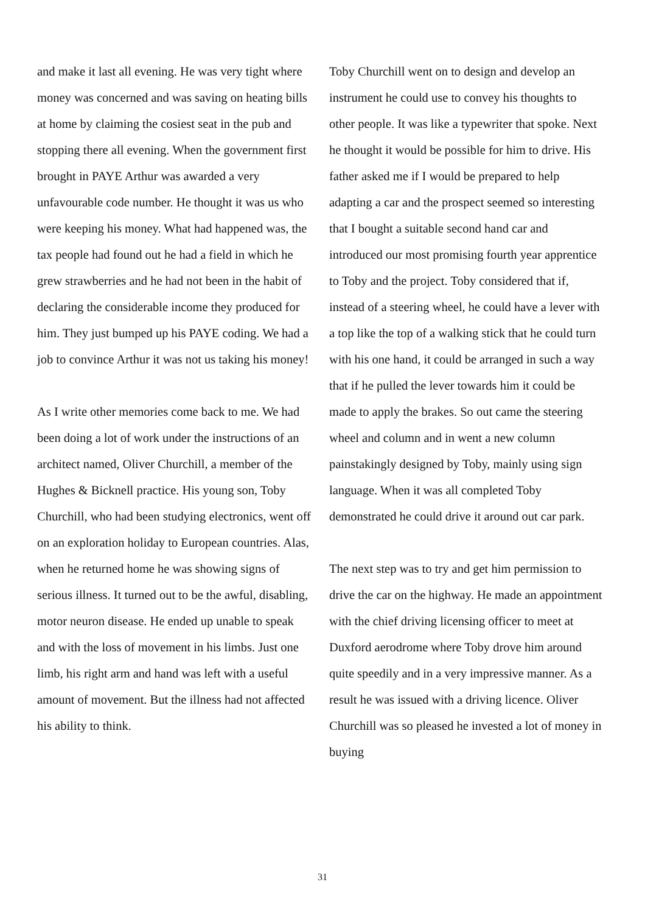and make it last all evening. He was very tight where money was concerned and was saving on heating bills at home by claiming the cosiest seat in the pub and stopping there all evening. When the government first brought in PAYE Arthur was awarded a very unfavourable code number. He thought it was us who were keeping his money. What had happened was, the tax people had found out he had a field in which he grew strawberries and he had not been in the habit of declaring the considerable income they produced for him. They just bumped up his PAYE coding. We had a job to convince Arthur it was not us taking his money!
As I write other memories come back to me. We had been doing a lot of work under the instructions of an architect named, Oliver Churchill, a member of the Hughes & Bicknell practice. His young son, Toby Churchill, who had been studying electronics, went off on an exploration holiday to European countries. Alas, when he returned home he was showing signs of serious illness. It turned out to be the awful, disabling, motor neuron disease. He ended up unable to speak and with the loss of movement in his limbs. Just one limb, his right arm and hand was left with a useful amount of movement. But the illness had not affected his ability to think.
Toby Churchill went on to design and develop an instrument he could use to convey his thoughts to other people. It was like a typewriter that spoke. Next he thought it would be possible for him to drive. His father asked me if I would be prepared to help adapting a car and the prospect seemed so interesting that I bought a suitable second hand car and introduced our most promising fourth year apprentice to Toby and the project. Toby considered that if, instead of a steering wheel, he could have a lever with a top like the top of a walking stick that he could turn with his one hand, it could be arranged in such a way that if he pulled the lever towards him it could be made to apply the brakes. So out came the steering wheel and column and in went a new column painstakingly designed by Toby, mainly using sign language. When it was all completed Toby demonstrated he could drive it around out car park.
The next step was to try and get him permission to drive the car on the highway. He made an appointment with the chief driving licensing officer to meet at Duxford aerodrome where Toby drove him around quite speedily and in a very impressive manner. As a result he was issued with a driving licence. Oliver Churchill was so pleased he invested a lot of money in buying
31